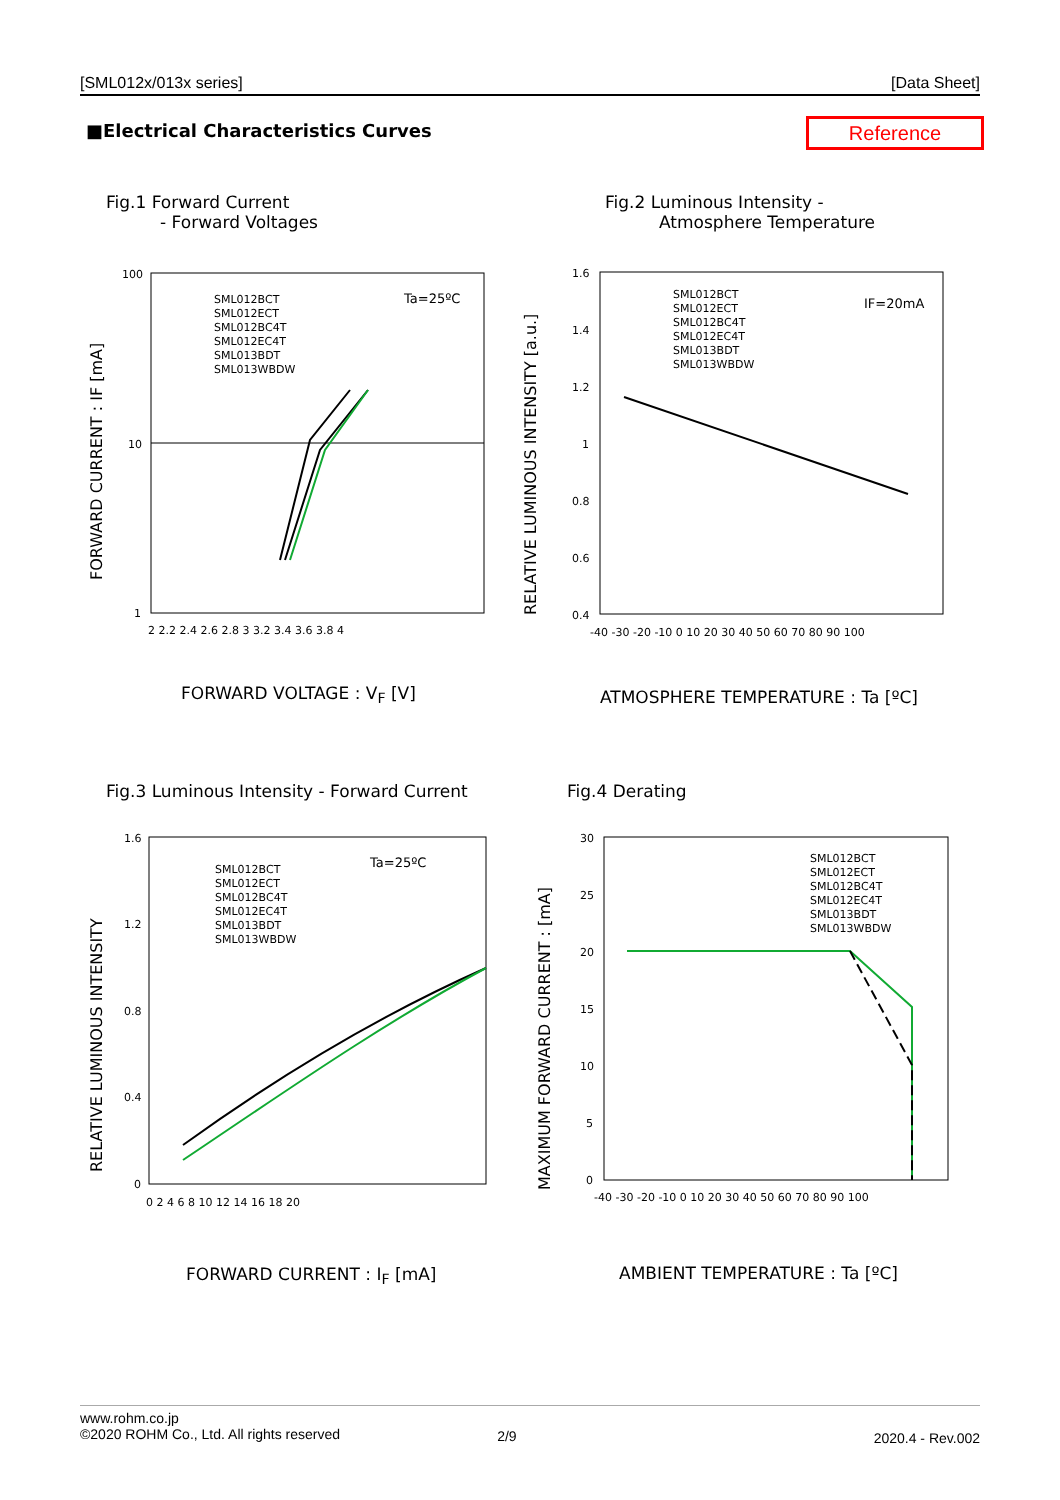[SML012x/013x series] [Data Sheet]
■Electrical Characteristics Curves
Reference
Fig.1 Forward Current - Forward Voltages
Fig.2 Luminous Intensity - Atmosphere Temperature
100
10
1
2 2.2 2.4 2.6 2.8 3 3.2 3.4 3.6 3.8 4
SML012BCT
SML012ECT
SML012BC4T
SML012EC4T
SML013BDT
SML013WBDW
Ta=25ºC
FORWARD CURRENT : IF [mA]
1.6
1.4
1.2
1
0.8
0.6
0.4
-40 -30 -20 -10 0 10 20 30 40 50 60 70 80 90 100
SML012BCT
SML012ECT
SML012BC4T
SML012EC4T
SML013BDT
SML013WBDW
IF=20mA
RELATIVE LUMINOUS INTENSITY [a.u.]
FORWARD VOLTAGE : V<sub>F</sub> [V]
ATMOSPHERE TEMPERATURE : Ta [ºC]
Fig.3 Luminous Intensity - Forward Current
Fig.4 Derating
1.6
1.2
0.8
0.4
0
0 2 4 6 8 10 12 14 16 18 20
SML012BCT
SML012ECT
SML012BC4T
SML012EC4T
SML013BDT
SML013WBDW
Ta=25ºC
RELATIVE LUMINOUS INTENSITY
30
25
20
15
10
5
0
-40 -30 -20 -10 0 10 20 30 40 50 60 70 80 90 100
SML012BCT
SML012ECT
SML012BC4T
SML012EC4T
SML013BDT
SML013WBDW
MAXIMUM FORWARD CURRENT : [mA]
FORWARD CURRENT : I<sub>F</sub> [mA]
AMBIENT TEMPERATURE : Ta [ºC]
www.rohm.co.jp
©2020 ROHM Co., Ltd. All rights reserved 2/9 2020.4 - Rev.002